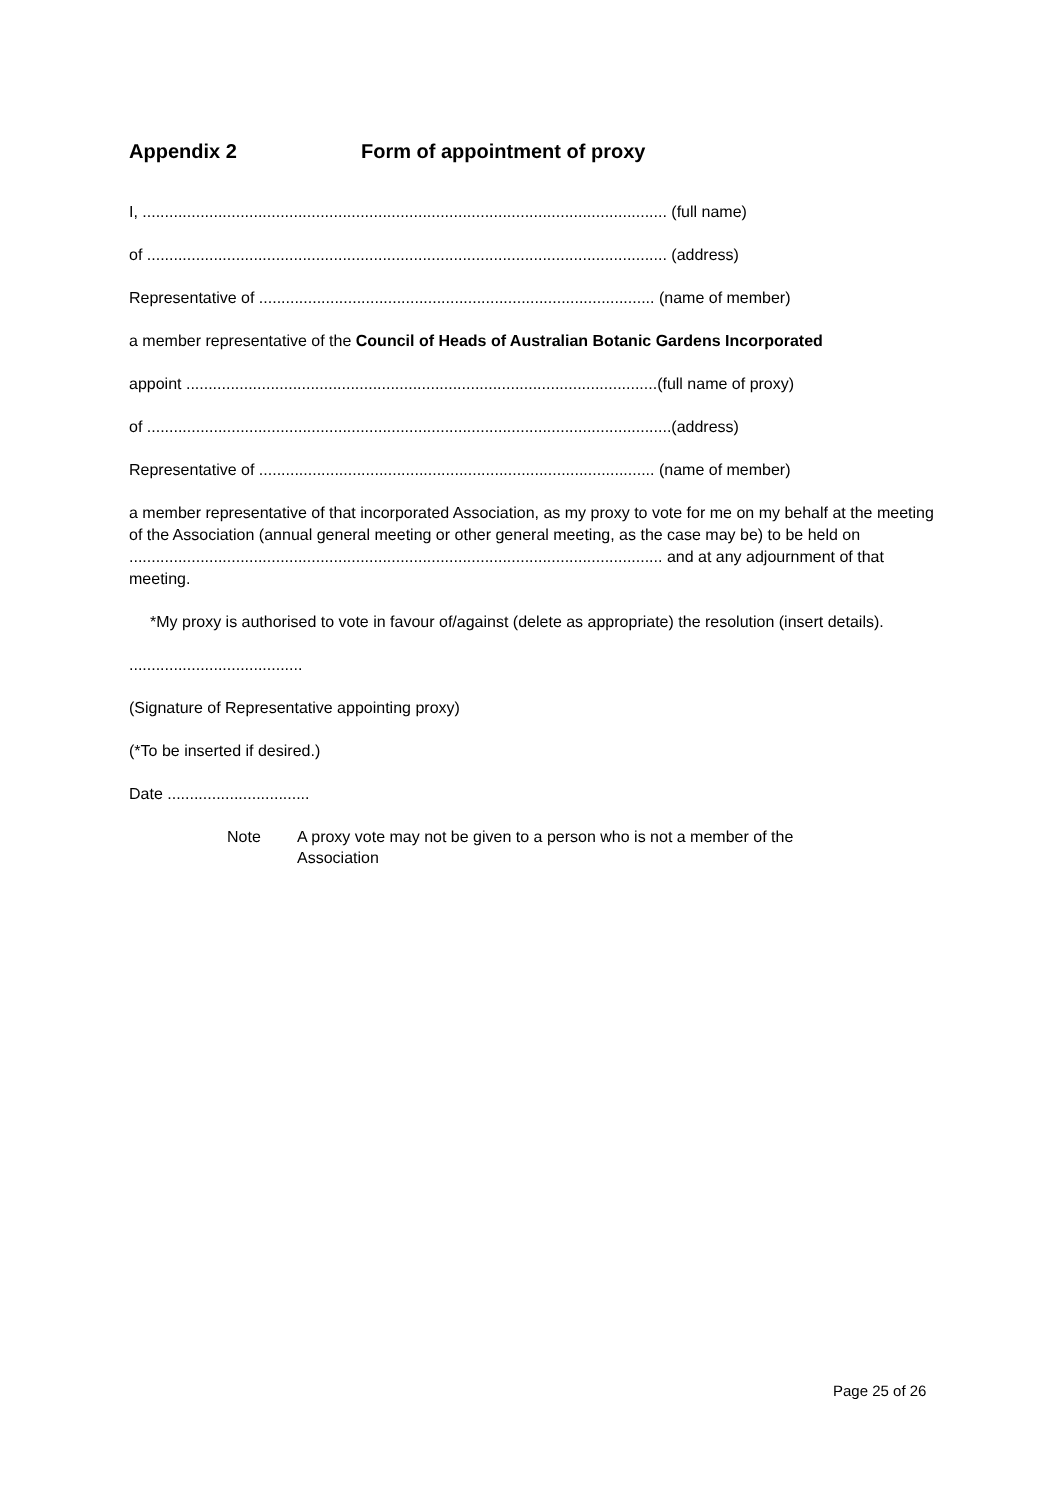Appendix 2 Form of appointment of proxy
I, ...................................................................................................................... (full name)
of ..................................................................................................................... (address)
Representative of ......................................................................................... (name of member)
a member representative of the Council of Heads of Australian Botanic Gardens Incorporated
appoint ..........................................................................................................(full name of proxy)
of ......................................................................................................................(address)
Representative of ......................................................................................... (name of member)
a member representative of that incorporated Association, as my proxy to vote for me on my behalf at the meeting of the Association (annual general meeting or other general meeting, as the case may be) to be held on ........................................................................................................................ and at any adjournment of that meeting.
*My proxy is authorised to vote in favour of/against (delete as appropriate) the resolution (insert details).
.......................................
(Signature of Representative appointing proxy)
(*To be inserted if desired.)
Date ................................
Note A proxy vote may not be given to a person who is not a member of the
Association
Page 25 of 26